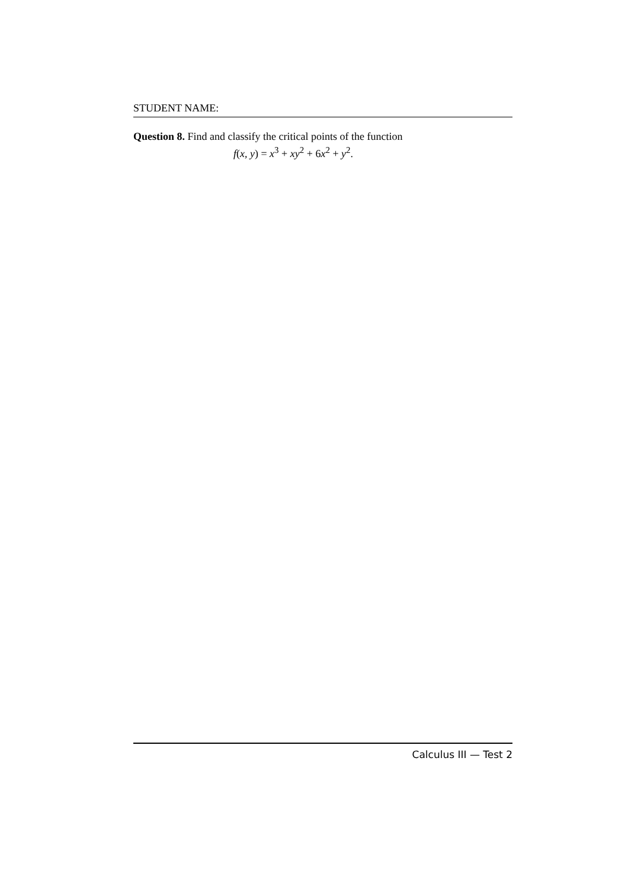STUDENT NAME:
Question 8. Find and classify the critical points of the function
f(x, y) = x<sup>3</sup> + xy<sup>2</sup> + 6x<sup>2</sup> + y<sup>2</sup>.
Calculus III — Test 2